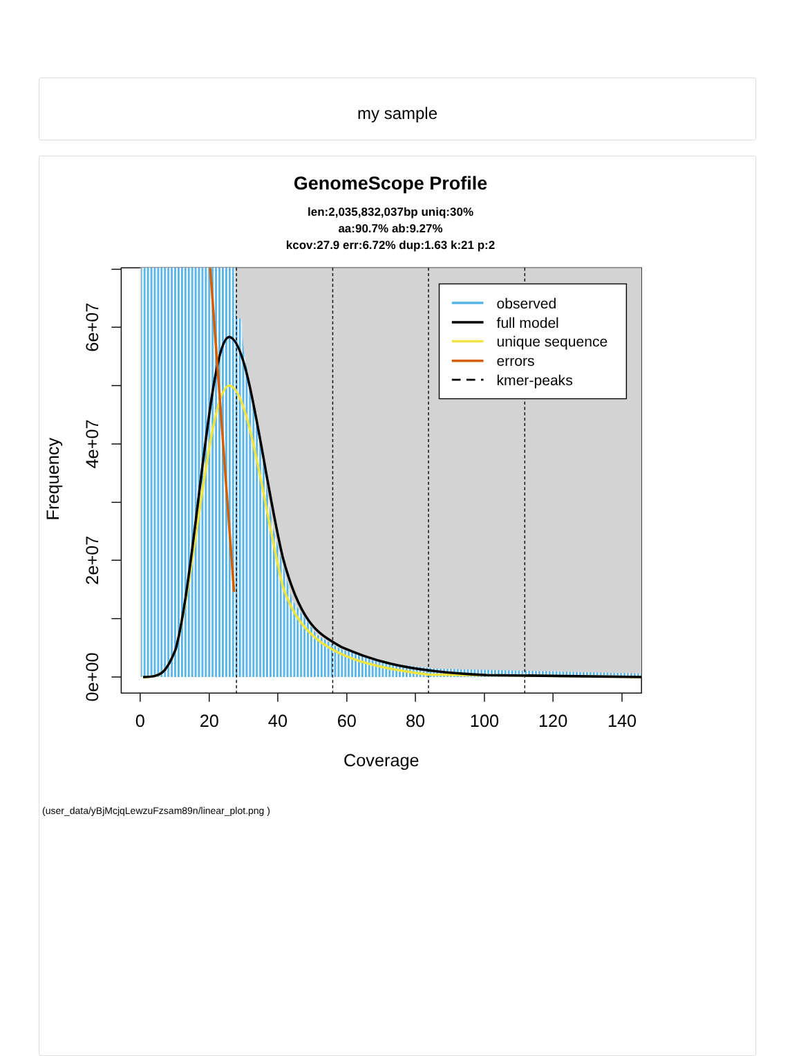my sample
GenomeScope Profile
len:2,035,832,037bp uniq:30%
aa:90.7% ab:9.27%
kcov:27.9 err:6.72% dup:1.63 k:21 p:2
observed
full model
unique sequence
errors
kmer-peaks
0
20
40
60
80
100
120
140
Coverage
0e+00
2e+07
4e+07
6e+07
Frequency
(user_data/yBjMcjqLewzuFzsam89n/linear_plot.png )